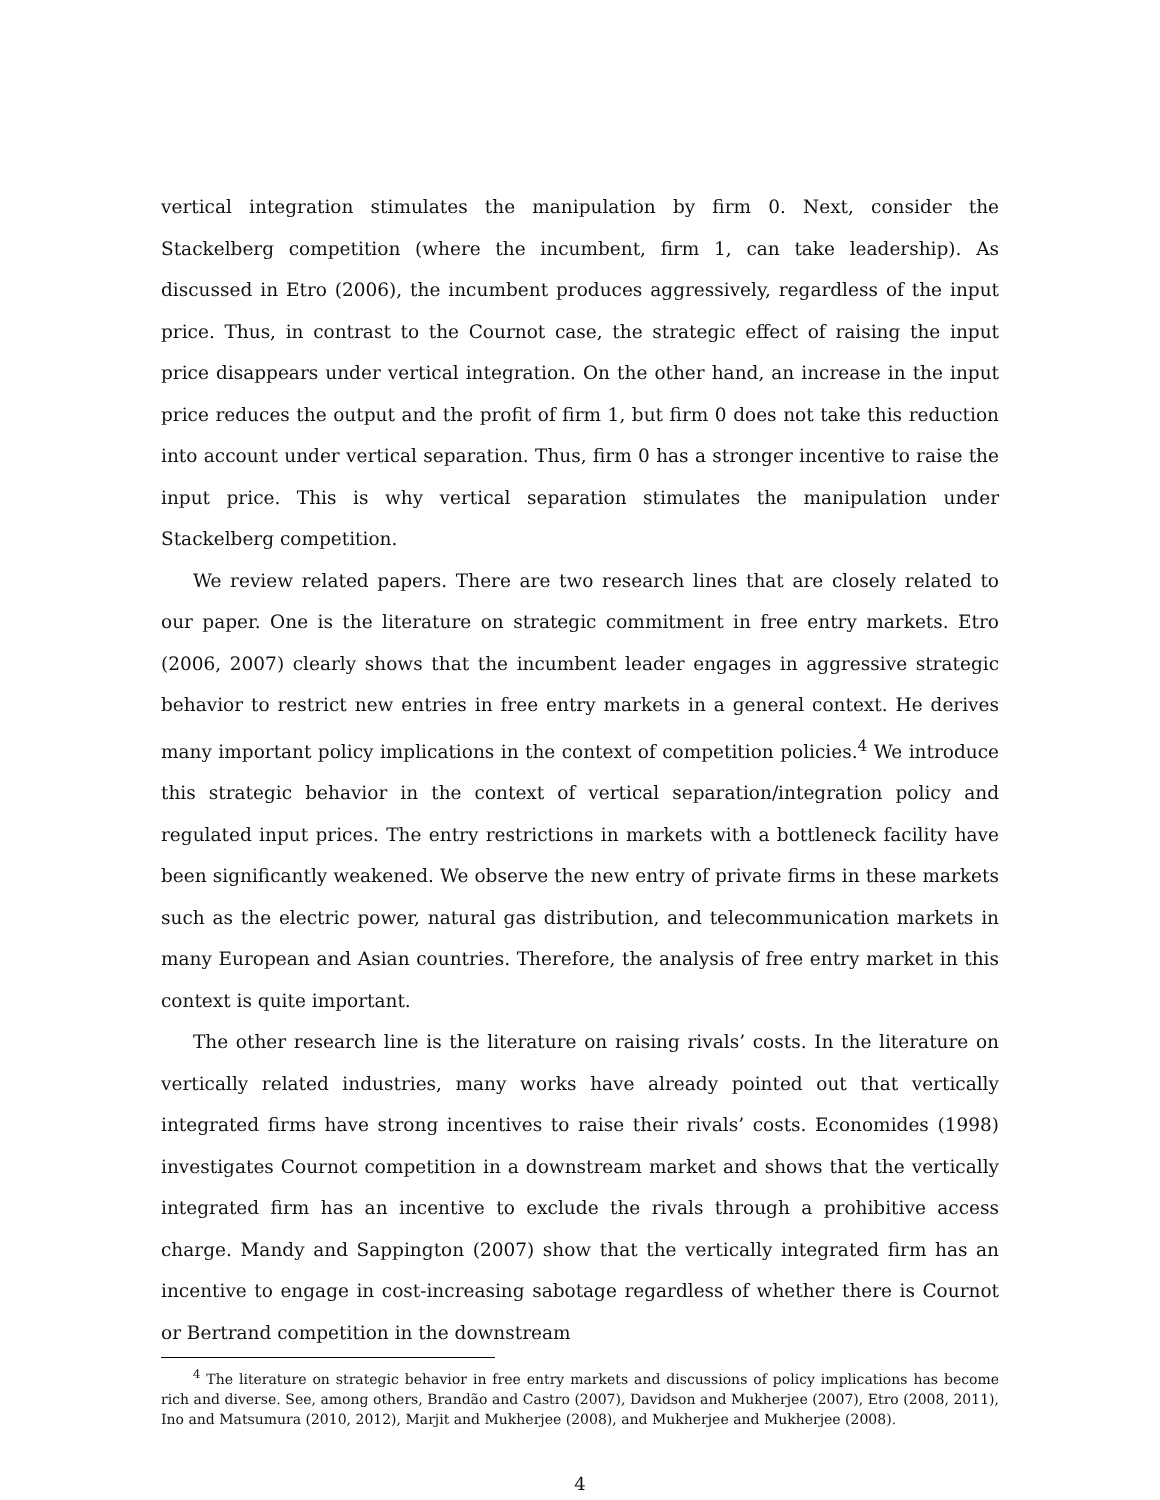vertical integration stimulates the manipulation by firm 0. Next, consider the Stackelberg competition (where the incumbent, firm 1, can take leadership). As discussed in Etro (2006), the incumbent produces aggressively, regardless of the input price. Thus, in contrast to the Cournot case, the strategic effect of raising the input price disappears under vertical integration. On the other hand, an increase in the input price reduces the output and the profit of firm 1, but firm 0 does not take this reduction into account under vertical separation. Thus, firm 0 has a stronger incentive to raise the input price. This is why vertical separation stimulates the manipulation under Stackelberg competition.
We review related papers. There are two research lines that are closely related to our paper. One is the literature on strategic commitment in free entry markets. Etro (2006, 2007) clearly shows that the incumbent leader engages in aggressive strategic behavior to restrict new entries in free entry markets in a general context. He derives many important policy implications in the context of competition policies.<sup>4</sup> We introduce this strategic behavior in the context of vertical separation/integration policy and regulated input prices. The entry restrictions in markets with a bottleneck facility have been significantly weakened. We observe the new entry of private firms in these markets such as the electric power, natural gas distribution, and telecommunication markets in many European and Asian countries. Therefore, the analysis of free entry market in this context is quite important.
The other research line is the literature on raising rivals’ costs. In the literature on vertically related industries, many works have already pointed out that vertically integrated firms have strong incentives to raise their rivals’ costs. Economides (1998) investigates Cournot competition in a downstream market and shows that the vertically integrated firm has an incentive to exclude the rivals through a prohibitive access charge. Mandy and Sappington (2007) show that the vertically integrated firm has an incentive to engage in cost-increasing sabotage regardless of whether there is Cournot or Bertrand competition in the downstream
<sup>4</sup> The literature on strategic behavior in free entry markets and discussions of policy implications has become rich and diverse. See, among others, Brandão and Castro (2007), Davidson and Mukherjee (2007), Etro (2008, 2011), Ino and Matsumura (2010, 2012), Marjit and Mukherjee (2008), and Mukherjee and Mukherjee (2008).
4